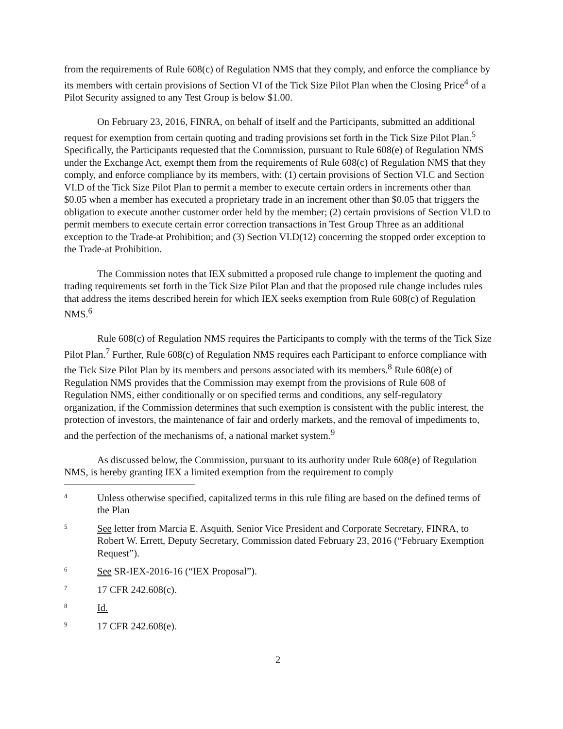from the requirements of Rule 608(c) of Regulation NMS that they comply, and enforce the compliance by its members with certain provisions of Section VI of the Tick Size Pilot Plan when the Closing Price<sup>4</sup> of a Pilot Security assigned to any Test Group is below $1.00.
On February 23, 2016, FINRA, on behalf of itself and the Participants, submitted an additional request for exemption from certain quoting and trading provisions set forth in the Tick Size Pilot Plan.<sup>5</sup> Specifically, the Participants requested that the Commission, pursuant to Rule 608(e) of Regulation NMS under the Exchange Act, exempt them from the requirements of Rule 608(c) of Regulation NMS that they comply, and enforce compliance by its members, with: (1) certain provisions of Section VI.C and Section VI.D of the Tick Size Pilot Plan to permit a member to execute certain orders in increments other than $0.05 when a member has executed a proprietary trade in an increment other than $0.05 that triggers the obligation to execute another customer order held by the member; (2) certain provisions of Section VI.D to permit members to execute certain error correction transactions in Test Group Three as an additional exception to the Trade-at Prohibition; and (3) Section VI.D(12) concerning the stopped order exception to the Trade-at Prohibition.
The Commission notes that IEX submitted a proposed rule change to implement the quoting and trading requirements set forth in the Tick Size Pilot Plan and that the proposed rule change includes rules that address the items described herein for which IEX seeks exemption from Rule 608(c) of Regulation NMS.<sup>6</sup>
Rule 608(c) of Regulation NMS requires the Participants to comply with the terms of the Tick Size Pilot Plan.<sup>7</sup> Further, Rule 608(c) of Regulation NMS requires each Participant to enforce compliance with the Tick Size Pilot Plan by its members and persons associated with its members.<sup>8</sup> Rule 608(e) of Regulation NMS provides that the Commission may exempt from the provisions of Rule 608 of Regulation NMS, either conditionally or on specified terms and conditions, any self-regulatory organization, if the Commission determines that such exemption is consistent with the public interest, the protection of investors, the maintenance of fair and orderly markets, and the removal of impediments to, and the perfection of the mechanisms of, a national market system.<sup>9</sup>
As discussed below, the Commission, pursuant to its authority under Rule 608(e) of Regulation NMS, is hereby granting IEX a limited exemption from the requirement to comply
4 Unless otherwise specified, capitalized terms in this rule filing are based on the defined terms of the Plan
5 See letter from Marcia E. Asquith, Senior Vice President and Corporate Secretary, FINRA, to Robert W. Errett, Deputy Secretary, Commission dated February 23, 2016 (“February Exemption Request”).
6 See SR-IEX-2016-16 (“IEX Proposal”).
7 17 CFR 242.608(c).
8 Id.
9 17 CFR 242.608(e).
2